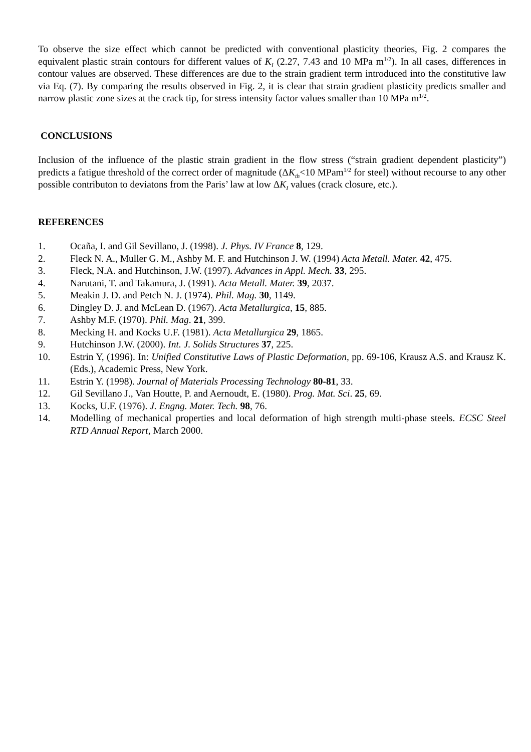To observe the size effect which cannot be predicted with conventional plasticity theories, Fig. 2 compares the equivalent plastic strain contours for different values of K<sub>I</sub> (2.27, 7.43 and 10 MPa m<sup>1/2</sup>). In all cases, differences in contour values are observed. These differences are due to the strain gradient term introduced into the constitutive law via Eq. (7). By comparing the results observed in Fig. 2, it is clear that strain gradient plasticity predicts smaller and narrow plastic zone sizes at the crack tip, for stress intensity factor values smaller than 10 MPa m<sup>1/2</sup>.
CONCLUSIONS
Inclusion of the influence of the plastic strain gradient in the flow stress (“strain gradient dependent plasticity”) predicts a fatigue threshold of the correct order of magnitude (ΔK<sub>th</sub><10 MPam<sup>1/2</sup> for steel) without recourse to any other possible contributon to deviatons from the Paris’ law at low ΔK<sub>I</sub> values (crack closure, etc.).
REFERENCES
1. Ocaña, I. and Gil Sevillano, J. (1998). J. Phys. IV France 8, 129.
2. Fleck N. A., Muller G. M., Ashby M. F. and Hutchinson J. W. (1994) Acta Metall. Mater. 42, 475.
3. Fleck, N.A. and Hutchinson, J.W. (1997). Advances in Appl. Mech. 33, 295.
4. Narutani, T. and Takamura, J. (1991). Acta Metall. Mater. 39, 2037.
5. Meakin J. D. and Petch N. J. (1974). Phil. Mag. 30, 1149.
6. Dingley D. J. and McLean D. (1967). Acta Metallurgica, 15, 885.
7. Ashby M.F. (1970). Phil. Mag. 21, 399.
8. Mecking H. and Kocks U.F. (1981). Acta Metallurgica 29, 1865.
9. Hutchinson J.W. (2000). Int. J. Solids Structures 37, 225.
10. Estrin Y, (1996). In: Unified Constitutive Laws of Plastic Deformation, pp. 69-106, Krausz A.S. and Krausz K. (Eds.), Academic Press, New York.
11. Estrin Y. (1998). Journal of Materials Processing Technology 80-81, 33.
12. Gil Sevillano J., Van Houtte, P. and Aernoudt, E. (1980). Prog. Mat. Sci. 25, 69.
13. Kocks, U.F. (1976). J. Engng. Mater. Tech. 98, 76.
14. Modelling of mechanical properties and local deformation of high strength multi-phase steels. ECSC Steel RTD Annual Report, March 2000.